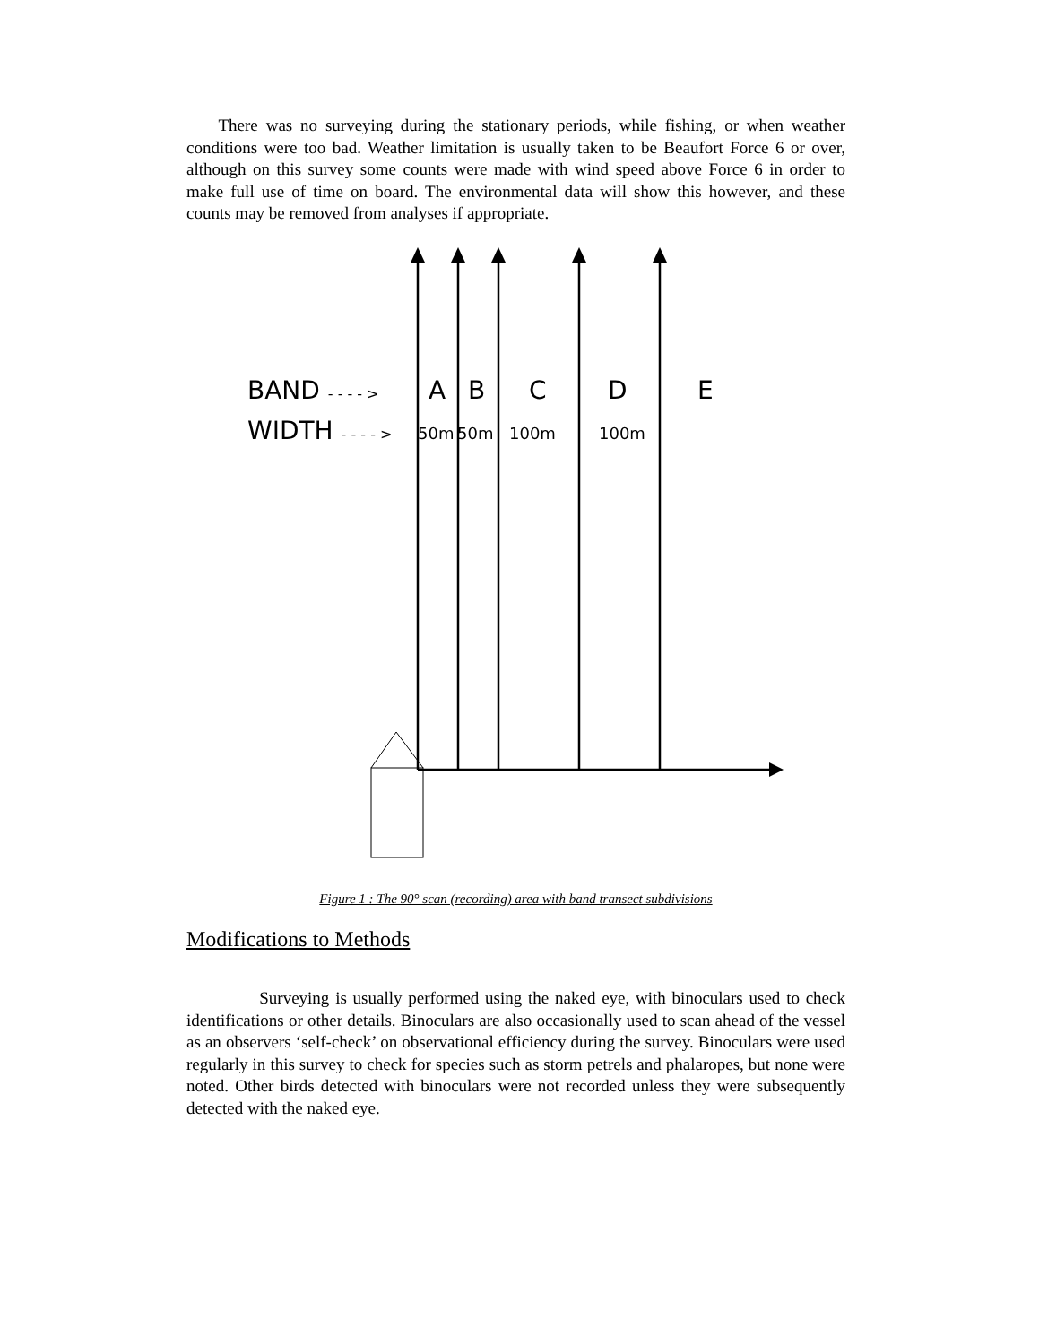There was no surveying during the stationary periods, while fishing, or when weather conditions were too bad. Weather limitation is usually taken to be Beaufort Force 6 or over, although on this survey some counts were made with wind speed above Force 6 in order to make full use of time on board. The environmental data will show this however, and these counts may be removed from analyses if appropriate.
BAND - - - - >
WIDTH - - - - >
A B C D E
50m 50m 100m 100m
Figure 1 : The 90° scan (recording) area with band transect subdivisions
Modifications to Methods
Surveying is usually performed using the naked eye, with binoculars used to check identifications or other details. Binoculars are also occasionally used to scan ahead of the vessel as an observers ‘self-check’ on observational efficiency during the survey. Binoculars were used regularly in this survey to check for species such as storm petrels and phalaropes, but none were noted. Other birds detected with binoculars were not recorded unless they were subsequently detected with the naked eye.